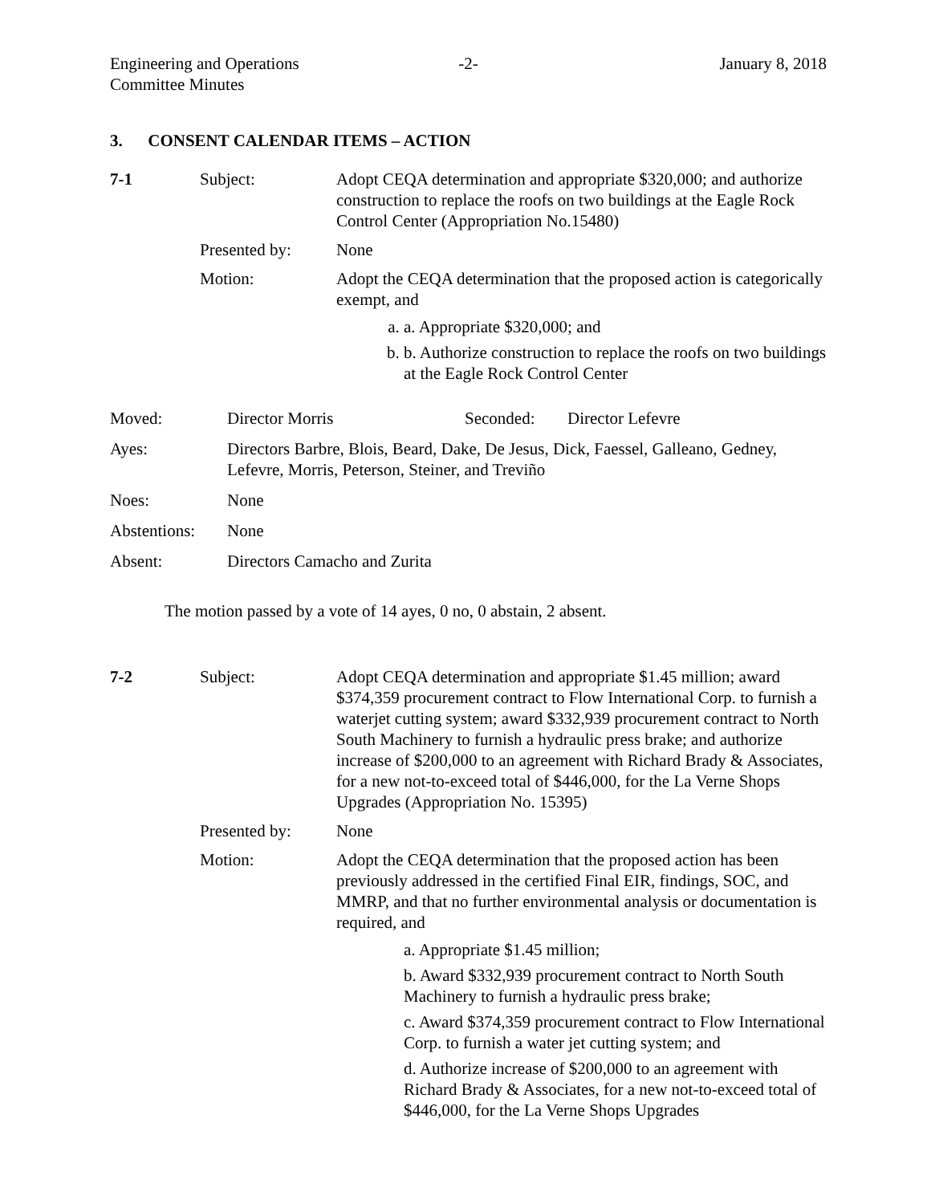Engineering and Operations
Committee Minutes
-2- January 8, 2018
3. CONSENT CALENDAR ITEMS – ACTION
| 7-1 | Subject: | Adopt CEQA determination and appropriate $320,000; and authorize construction to replace the roofs on two buildings at the Eagle Rock Control Center (Appropriation No.15480) |
| | Presented by: | None |
| | Motion: | Adopt the CEQA determination that the proposed action is categorically exempt, and a. a. Appropriate $320,000; and b. b. Authorize construction to replace the roofs on two buildings at the Eagle Rock Control Center |
| Moved: | Director Morris | Seconded: | Director Lefevre |
| Ayes: | Directors Barbre, Blois, Beard, Dake, De Jesus, Dick, Faessel, Galleano, Gedney, Lefevre, Morris, Peterson, Steiner, and Treviño | | |
| Noes: | None | | |
| Abstentions: | None | | |
| Absent: | Directors Camacho and Zurita | | |
The motion passed by a vote of 14 ayes, 0 no, 0 abstain, 2 absent.
| 7-2 | Subject: | Adopt CEQA determination and appropriate $1.45 million; award $374,359 procurement contract to Flow International Corp. to furnish a waterjet cutting system; award $332,939 procurement contract to North South Machinery to furnish a hydraulic press brake; and authorize increase of $200,000 to an agreement with Richard Brady & Associates, for a new not-to-exceed total of $446,000, for the La Verne Shops Upgrades (Appropriation No. 15395) |
| | Presented by: | None |
| | Motion: | Adopt the CEQA determination that the proposed action has been previously addressed in the certified Final EIR, findings, SOC, and MMRP, and that no further environmental analysis or documentation is required, and a. Appropriate $1.45 million; b. Award $332,939 procurement contract to North South Machinery to furnish a hydraulic press brake; c. Award $374,359 procurement contract to Flow International Corp. to furnish a water jet cutting system; and d. Authorize increase of $200,000 to an agreement with Richard Brady & Associates, for a new not-to-exceed total of $446,000, for the La Verne Shops Upgrades |